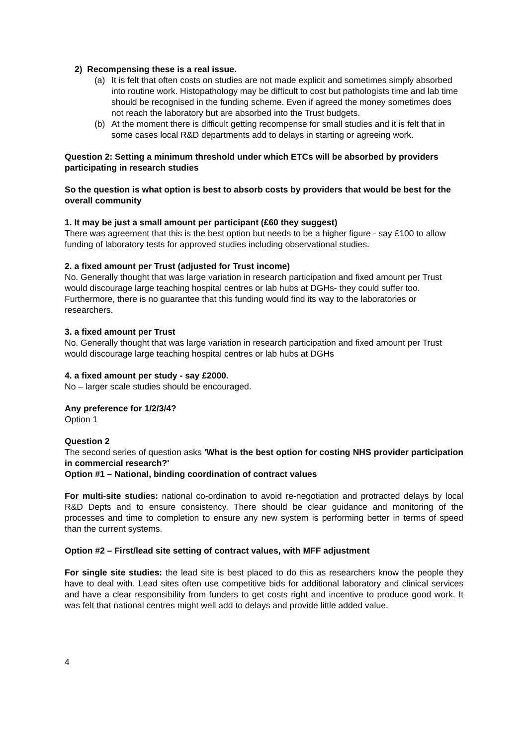2) Recompensing these is a real issue.
(a) It is felt that often costs on studies are not made explicit and sometimes simply absorbed into routine work. Histopathology may be difficult to cost but pathologists time and lab time should be recognised in the funding scheme. Even if agreed the money sometimes does not reach the laboratory but are absorbed into the Trust budgets.
(b) At the moment there is difficult getting recompense for small studies and it is felt that in some cases local R&D departments add to delays in starting or agreeing work.
Question 2: Setting a minimum threshold under which ETCs will be absorbed by providers participating in research studies
So the question is what option is best to absorb costs by providers that would be best for the overall community
1. It may be just a small amount per participant (£60 they suggest)
There was agreement that this is the best option but needs to be a higher figure - say £100 to allow funding of laboratory tests for approved studies including observational studies.
2. a fixed amount per Trust (adjusted for Trust income)
No. Generally thought that was large variation in research participation and fixed amount per Trust would discourage large teaching hospital centres or lab hubs at DGHs- they could suffer too. Furthermore, there is no guarantee that this funding would find its way to the laboratories or researchers.
3. a fixed amount per Trust
No. Generally thought that was large variation in research participation and fixed amount per Trust would discourage large teaching hospital centres or lab hubs at DGHs
4. a fixed amount per study - say £2000.
No – larger scale studies should be encouraged.
Any preference for 1/2/3/4?
Option 1
Question 2
The second series of question asks 'What is the best option for costing NHS provider participation in commercial research?'
Option #1 – National, binding coordination of contract values
For multi-site studies: national co-ordination to avoid re-negotiation and protracted delays by local R&D Depts and to ensure consistency. There should be clear guidance and monitoring of the processes and time to completion to ensure any new system is performing better in terms of speed than the current systems.
Option #2 – First/lead site setting of contract values, with MFF adjustment
For single site studies: the lead site is best placed to do this as researchers know the people they have to deal with. Lead sites often use competitive bids for additional laboratory and clinical services and have a clear responsibility from funders to get costs right and incentive to produce good work. It was felt that national centres might well add to delays and provide little added value.
4